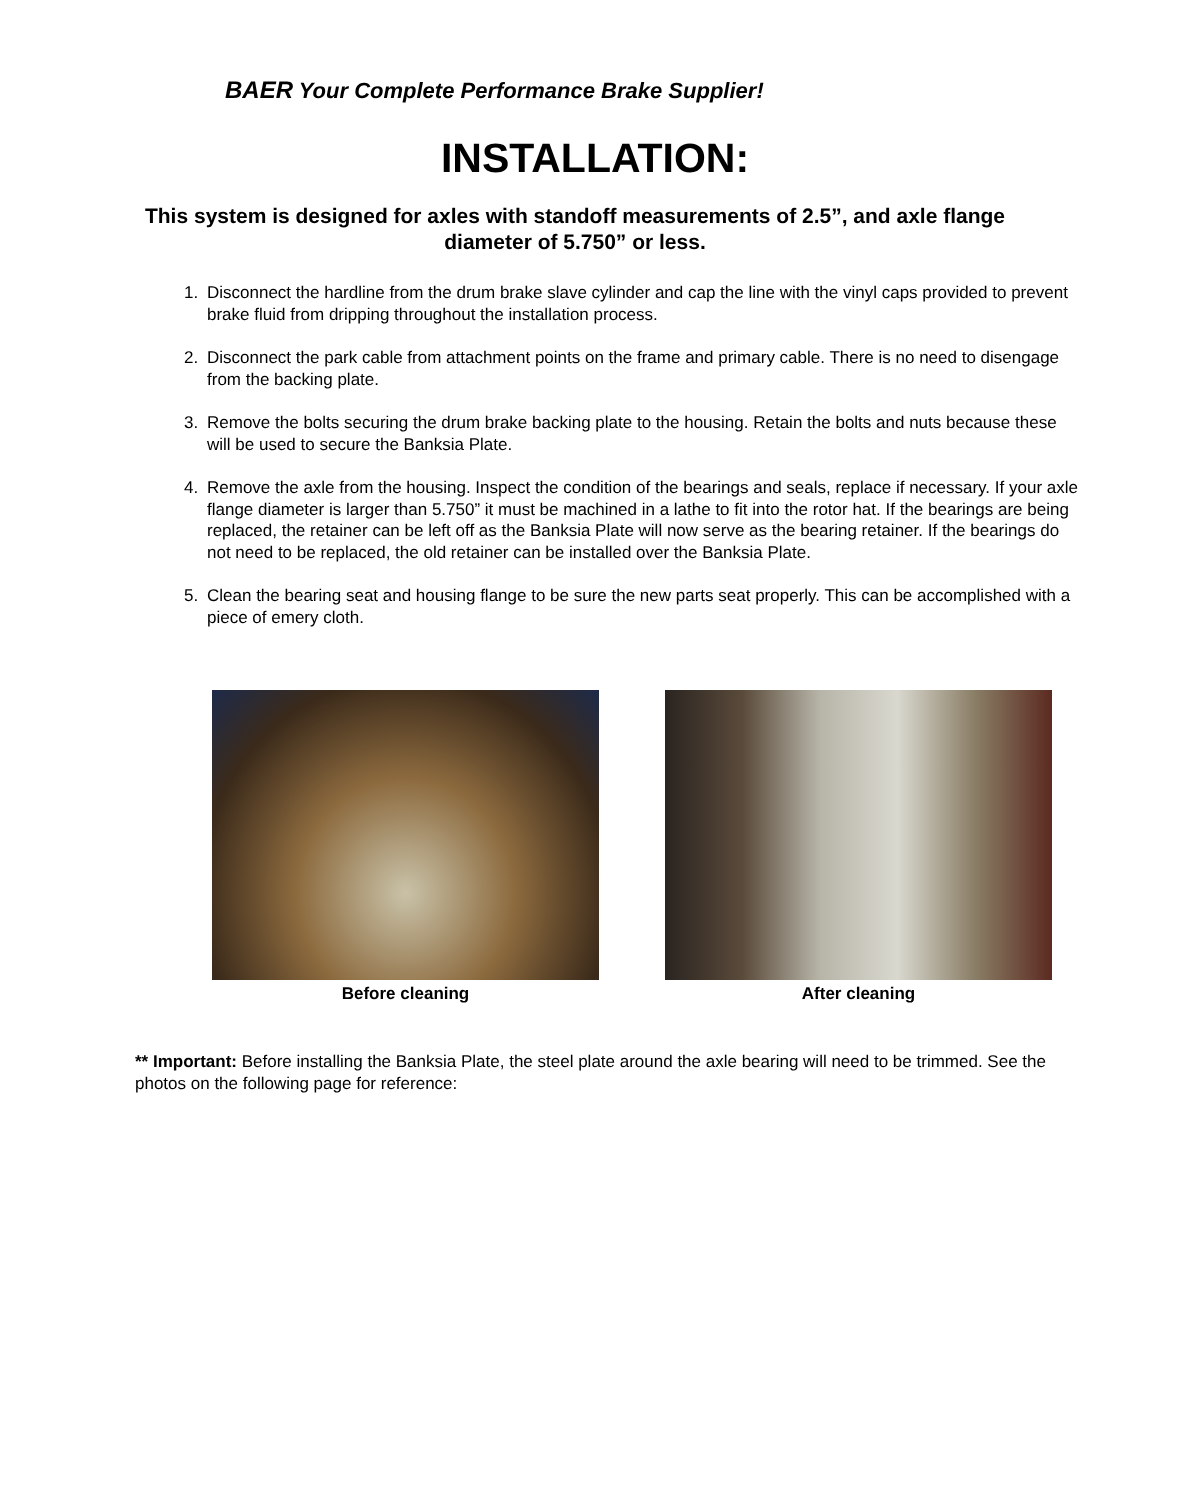BAER Your Complete Performance Brake Supplier!
INSTALLATION:
This system is designed for axles with standoff measurements of 2.5”, and axle flange diameter of 5.750” or less.
1. Disconnect the hardline from the drum brake slave cylinder and cap the line with the vinyl caps provided to prevent brake fluid from dripping throughout the installation process.
2. Disconnect the park cable from attachment points on the frame and primary cable. There is no need to disengage from the backing plate.
3. Remove the bolts securing the drum brake backing plate to the housing. Retain the bolts and nuts because these will be used to secure the Banksia Plate.
4. Remove the axle from the housing. Inspect the condition of the bearings and seals, replace if necessary. If your axle flange diameter is larger than 5.750” it must be machined in a lathe to fit into the rotor hat. If the bearings are being replaced, the retainer can be left off as the Banksia Plate will now serve as the bearing retainer. If the bearings do not need to be replaced, the old retainer can be installed over the Banksia Plate.
5. Clean the bearing seat and housing flange to be sure the new parts seat properly. This can be accomplished with a piece of emery cloth.
Before cleaning After cleaning
** Important: Before installing the Banksia Plate, the steel plate around the axle bearing will need to be trimmed. See the photos on the following page for reference: